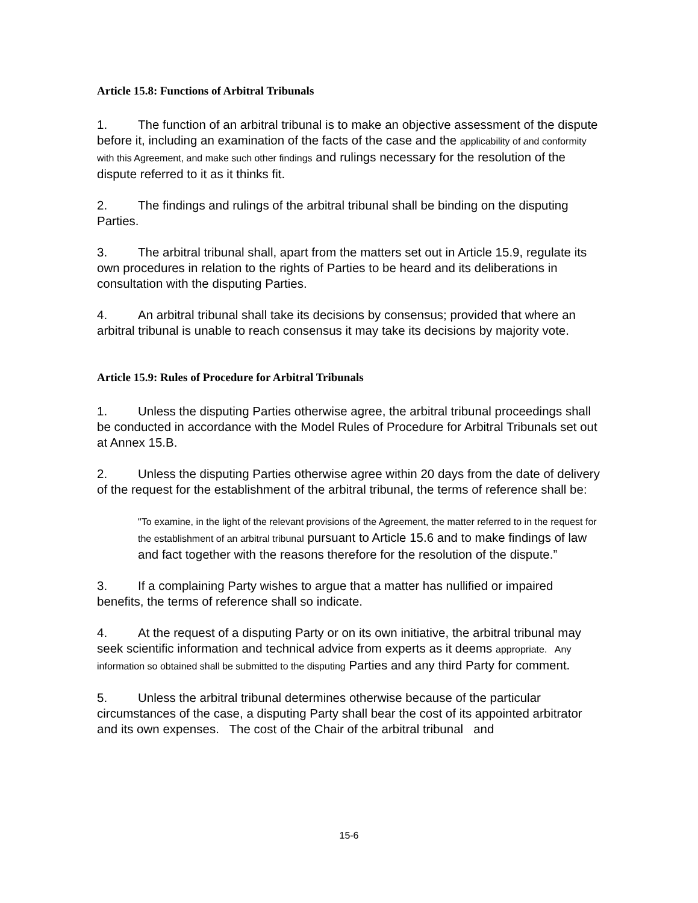Article 15.8: Functions of Arbitral Tribunals
1. The function of an arbitral tribunal is to make an objective assessment of the dispute before it, including an examination of the facts of the case and the applicability of and conformity with this Agreement, and make such other findings and rulings necessary for the resolution of the dispute referred to it as it thinks fit.
2. The findings and rulings of the arbitral tribunal shall be binding on the disputing Parties.
3. The arbitral tribunal shall, apart from the matters set out in Article 15.9, regulate its own procedures in relation to the rights of Parties to be heard and its deliberations in consultation with the disputing Parties.
4. An arbitral tribunal shall take its decisions by consensus; provided that where an arbitral tribunal is unable to reach consensus it may take its decisions by majority vote.
Article 15.9: Rules of Procedure for Arbitral Tribunals
1. Unless the disputing Parties otherwise agree, the arbitral tribunal proceedings shall be conducted in accordance with the Model Rules of Procedure for Arbitral Tribunals set out at Annex 15.B.
2. Unless the disputing Parties otherwise agree within 20 days from the date of delivery of the request for the establishment of the arbitral tribunal, the terms of reference shall be:
"To examine, in the light of the relevant provisions of the Agreement, the matter referred to in the request for the establishment of an arbitral tribunal pursuant to Article 15.6 and to make findings of law and fact together with the reasons therefore for the resolution of the dispute.”
3. If a complaining Party wishes to argue that a matter has nullified or impaired benefits, the terms of reference shall so indicate.
4. At the request of a disputing Party or on its own initiative, the arbitral tribunal may seek scientific information and technical advice from experts as it deems appropriate. Any information so obtained shall be submitted to the disputing Parties and any third Party for comment.
5. Unless the arbitral tribunal determines otherwise because of the particular circumstances of the case, a disputing Party shall bear the cost of its appointed arbitrator and its own expenses. The cost of the Chair of the arbitral tribunal and
15-6